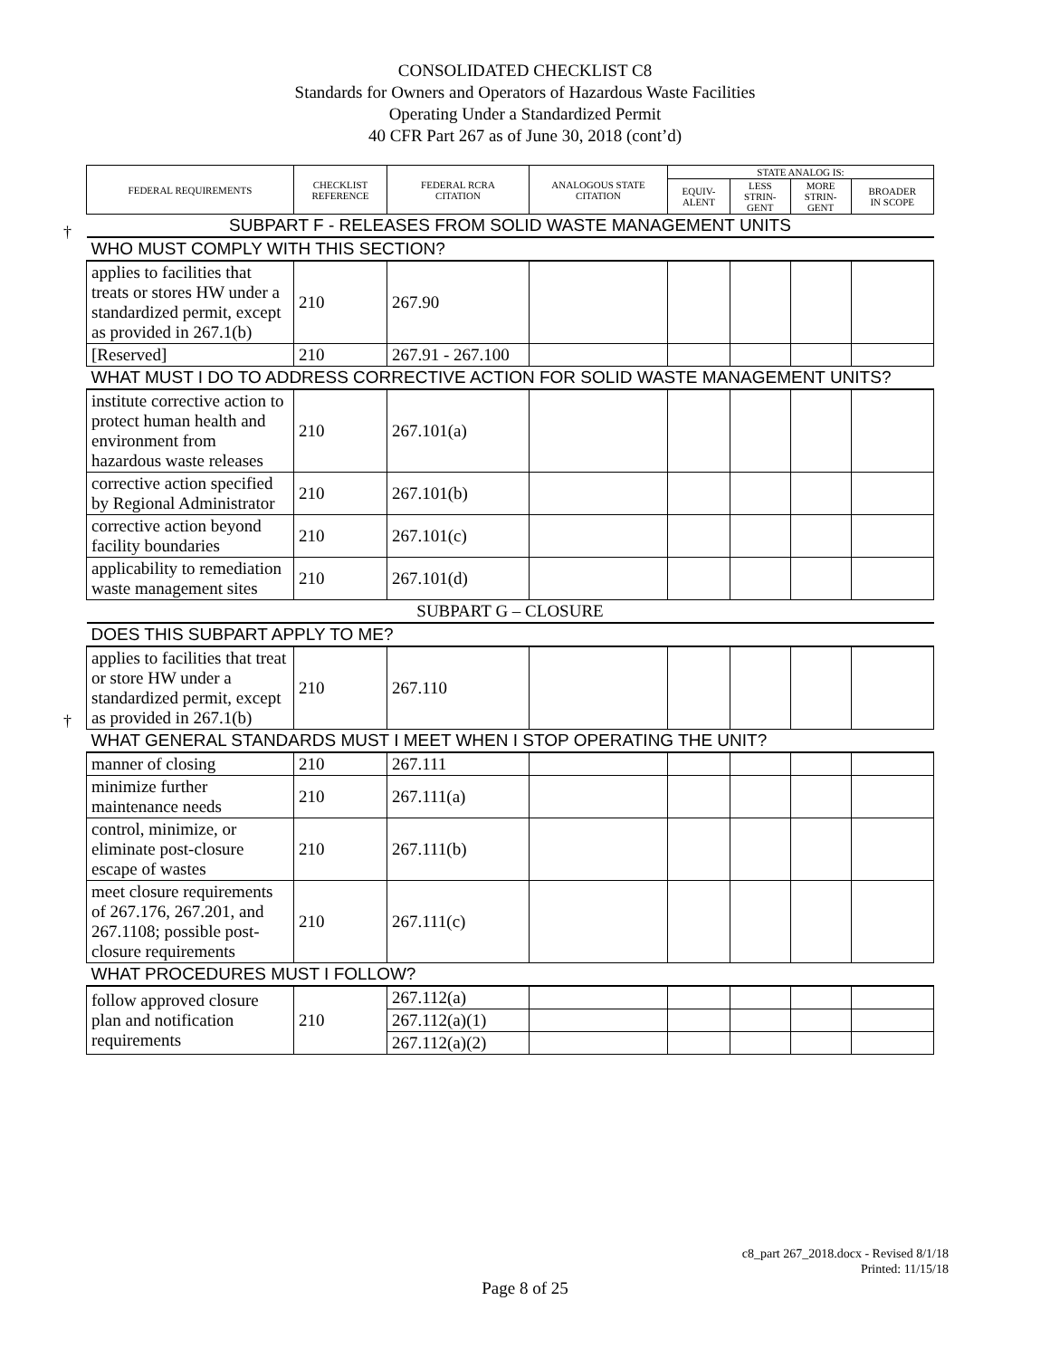CONSOLIDATED CHECKLIST C8
Standards for Owners and Operators of Hazardous Waste Facilities
Operating Under a Standardized Permit
40 CFR Part 267 as of June 30, 2018 (cont’d)
†
†
| FEDERAL REQUIREMENTS | CHECKLIST REFERENCE | FEDERAL RCRA CITATION | ANALOGOUS STATE CITATION | STATE ANALOG IS: | | | |
| --- | --- | --- | --- | --- | --- | --- | --- |
| | | | | EQUIV- ALENT | LESS STRIN- GENT | MORE STRIN- GENT | BROADER IN SCOPE |
| SUBPART F - RELEASES FROM SOLID WASTE MANAGEMENT UNITS | | | | | | | |
| WHO MUST COMPLY WITH THIS SECTION? | | | | | | | |
| applies to facilities that treats or stores HW under a standardized permit, except as provided in 267.1(b) | 210 | 267.90 | | | | | |
| [Reserved] | 210 | 267.91 - 267.100 | | | | | |
| WHAT MUST I DO TO ADDRESS CORRECTIVE ACTION FOR SOLID WASTE MANAGEMENT UNITS? | | | | | | | |
| institute corrective action to protect human health and environment from hazardous waste releases | 210 | 267.101(a) | | | | | |
| corrective action specified by Regional Administrator | 210 | 267.101(b) | | | | | |
| corrective action beyond facility boundaries | 210 | 267.101(c) | | | | | |
| applicability to remediation waste management sites | 210 | 267.101(d) | | | | | |
| SUBPART G – CLOSURE | | | | | | | |
| DOES THIS SUBPART APPLY TO ME? | | | | | | | |
| applies to facilities that treat or store HW under a standardized permit, except as provided in 267.1(b) | 210 | 267.110 | | | | | |
| WHAT GENERAL STANDARDS MUST I MEET WHEN I STOP OPERATING THE UNIT? | | | | | | | |
| manner of closing | 210 | 267.111 | | | | | |
| minimize further maintenance needs | 210 | 267.111(a) | | | | | |
| control, minimize, or eliminate post-closure escape of wastes | 210 | 267.111(b) | | | | | |
| meet closure requirements of 267.176, 267.201, and 267.1108; possible post-closure requirements | 210 | 267.111(c) | | | | | |
| WHAT PROCEDURES MUST I FOLLOW? | | | | | | | |
| follow approved closure plan and notification requirements | 210 | 267.112(a) | | | | | |
| | | 267.112(a)(1) | | | | | |
| | | 267.112(a)(2) | | | | | |
c8_part 267_2018.docx - Revised 8/1/18
Printed: 11/15/18
Page 8 of 25